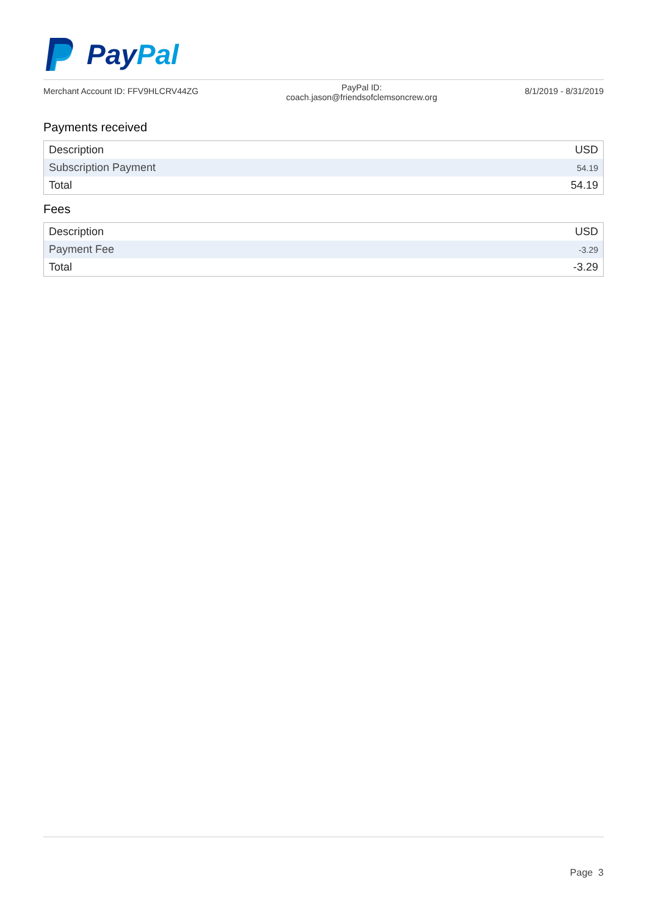PayPal
Merchant Account ID: FFV9HLCRV44ZG
PayPal ID:
coach.jason@friendsofclemsoncrew.org
8/1/2019 - 8/31/2019
Payments received
| Description | USD |
| --- | --- |
| Subscription Payment | 54.19 |
| Total | 54.19 |
Fees
| Description | USD |
| --- | --- |
| Payment Fee | -3.29 |
| Total | -3.29 |
Page 3